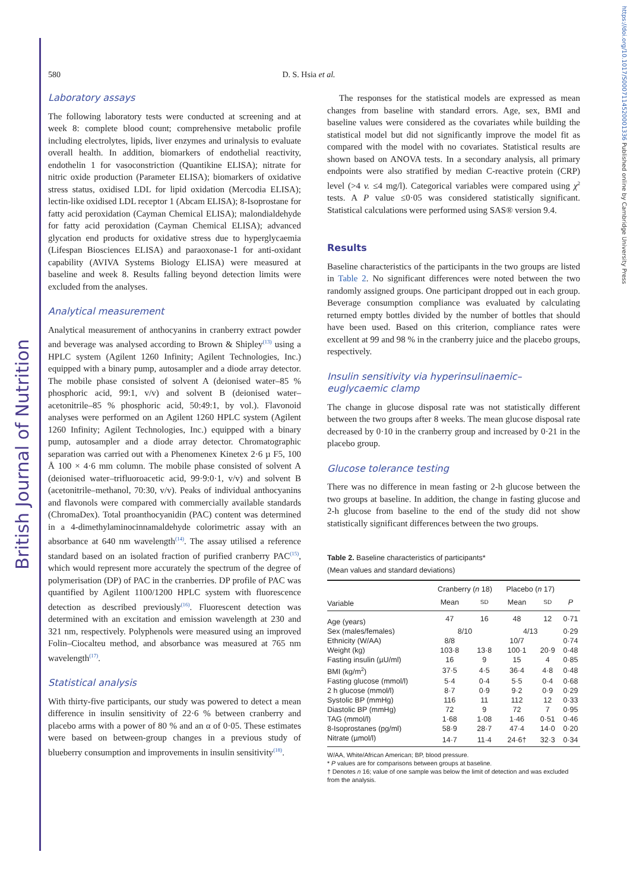British Journal of Nutrition
https://doi.org/10.1017/S0007114520001336 Published online by Cambridge University Press
580 D. S. Hsia et al.
Laboratory assays
The following laboratory tests were conducted at screening and at week 8: complete blood count; comprehensive metabolic profile including electrolytes, lipids, liver enzymes and urinalysis to evaluate overall health. In addition, biomarkers of endothelial reactivity, endothelin 1 for vasoconstriction (Quantikine ELISA); nitrate for nitric oxide production (Parameter ELISA); biomarkers of oxidative stress status, oxidised LDL for lipid oxidation (Mercodia ELISA); lectin-like oxidised LDL receptor 1 (Abcam ELISA); 8-Isoprostane for fatty acid peroxidation (Cayman Chemical ELISA); malondialdehyde for fatty acid peroxidation (Cayman Chemical ELISA); advanced glycation end products for oxidative stress due to hyperglycaemia (Lifespan Biosciences ELISA) and paraoxonase-1 for anti-oxidant capability (AVIVA Systems Biology ELISA) were measured at baseline and week 8. Results falling beyond detection limits were excluded from the analyses.
Analytical measurement
Analytical measurement of anthocyanins in cranberry extract powder and beverage was analysed according to Brown & Shipley<sup>(13)</sup> using a HPLC system (Agilent 1260 Infinity; Agilent Technologies, Inc.) equipped with a binary pump, autosampler and a diode array detector. The mobile phase consisted of solvent A (deionised water–85 % phosphoric acid, 99:1, v/v) and solvent B (deionised water–acetonitrile–85 % phosphoric acid, 50:49:1, by vol.). Flavonoid analyses were performed on an Agilent 1260 HPLC system (Agilent 1260 Infinity; Agilent Technologies, Inc.) equipped with a binary pump, autosampler and a diode array detector. Chromatographic separation was carried out with a Phenomenex Kinetex 2·6 µ F5, 100 Å 100 × 4·6 mm column. The mobile phase consisted of solvent A (deionised water–trifluoroacetic acid, 99·9:0·1, v/v) and solvent B (acetonitrile–methanol, 70:30, v/v). Peaks of individual anthocyanins and flavonols were compared with commercially available standards (ChromaDex). Total proanthocyanidin (PAC) content was determined in a 4-dimethylaminocinnamaldehyde colorimetric assay with an absorbance at 640 nm wavelength<sup>(14)</sup>. The assay utilised a reference standard based on an isolated fraction of purified cranberry PAC<sup>(15)</sup>, which would represent more accurately the spectrum of the degree of polymerisation (DP) of PAC in the cranberries. DP profile of PAC was quantified by Agilent 1100/1200 HPLC system with fluorescence detection as described previously<sup>(16)</sup>. Fluorescent detection was determined with an excitation and emission wavelength at 230 and 321 nm, respectively. Polyphenols were measured using an improved Folin–Ciocalteu method, and absorbance was measured at 765 nm wavelength<sup>(17)</sup>.
Statistical analysis
With thirty-five participants, our study was powered to detect a mean difference in insulin sensitivity of 22·6 % between cranberry and placebo arms with a power of 80 % and an α of 0·05. These estimates were based on between-group changes in a previous study of blueberry consumption and improvements in insulin sensitivity<sup>(18)</sup>.
The responses for the statistical models are expressed as mean changes from baseline with standard errors. Age, sex, BMI and baseline values were considered as the covariates while building the statistical model but did not significantly improve the model fit as compared with the model with no covariates. Statistical results are shown based on ANOVA tests. In a secondary analysis, all primary endpoints were also stratified by median C-reactive protein (CRP) level (>4 v. ≤4 mg/l). Categorical variables were compared using χ<sup>2</sup> tests. A P value ≤0·05 was considered statistically significant. Statistical calculations were performed using SAS® version 9.4.
Results
Baseline characteristics of the participants in the two groups are listed in Table 2. No significant differences were noted between the two randomly assigned groups. One participant dropped out in each group. Beverage consumption compliance was evaluated by calculating returned empty bottles divided by the number of bottles that should have been used. Based on this criterion, compliance rates were excellent at 99 and 98 % in the cranberry juice and the placebo groups, respectively.
Insulin sensitivity via hyperinsulinaemic–euglycaemic clamp
The change in glucose disposal rate was not statistically different between the two groups after 8 weeks. The mean glucose disposal rate decreased by 0·10 in the cranberry group and increased by 0·21 in the placebo group.
Glucose tolerance testing
There was no difference in mean fasting or 2-h glucose between the two groups at baseline. In addition, the change in fasting glucose and 2-h glucose from baseline to the end of the study did not show statistically significant differences between the two groups.
Table 2. Baseline characteristics of participants*
(Mean values and standard deviations)
| | Cranberry ( n 18) | | Placebo ( n 17) | | |
| --- | --- | --- | --- | --- | --- |
| Variable | Mean | SD | Mean | SD | P |
| Age (years) | 47 | 16 | 48 | 12 | 0·71 |
| Sex (males/females) | 8/10 | | 4/13 | | 0·29 |
| Ethnicity (W/AA) | 8/8 | | 10/7 | | 0·74 |
| Weight (kg) | 103·8 | 13·8 | 100·1 | 20·9 | 0·48 |
| Fasting insulin (µU/ml) | 16 | 9 | 15 | 4 | 0·85 |
| BMI (kg/m<sup>2</sup>) | 37·5 | 4·5 | 36·4 | 4·8 | 0·48 |
| Fasting glucose (mmol/l) | 5·4 | 0·4 | 5·5 | 0·4 | 0·68 |
| 2 h glucose (mmol/l) | 8·7 | 0·9 | 9·2 | 0·9 | 0·29 |
| Systolic BP (mmHg) | 116 | 11 | 112 | 12 | 0·33 |
| Diastolic BP (mmHg) | 72 | 9 | 72 | 7 | 0·95 |
| TAG (mmol/l) | 1·68 | 1·08 | 1·46 | 0·51 | 0·46 |
| 8-Isoprostanes (pg/ml) | 58·9 | 28·7 | 47·4 | 14·0 | 0·20 |
| Nitrate (µmol/l) | 14·7 | 11·4 | 24·6† | 32·3 | 0·34 |
W/AA, White/African American; BP, blood pressure.
* P values are for comparisons between groups at baseline.
† Denotes n 16; value of one sample was below the limit of detection and was excluded from the analysis.